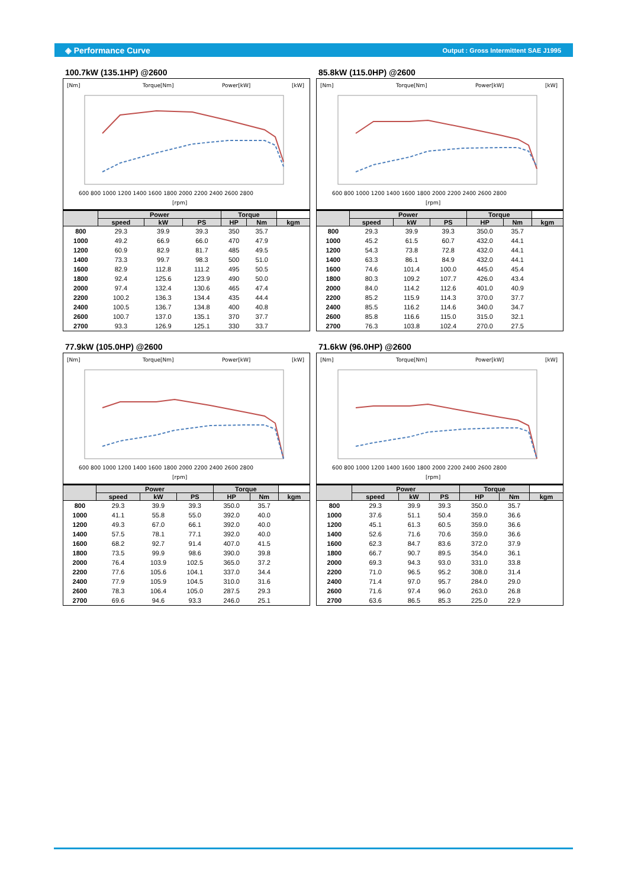◈ Performance Curve Output : Gross Intermittent SAE J1995
100.7kW (135.1HP) @2600
[Nm]
Torque[Nm]
Power[kW]
[kW]
600 800 1000 1200 1400 1600 1800 2000 2200 2400 2600 2800
[rpm]
| | Power | | | Torque | | |
| --- | --- | --- | --- | --- | --- | --- |
| | speed | kW | PS | HP | Nm | kgm |
| 800 | 29.3 | 39.9 | 39.3 | 350 | 35.7 | |
| 1000 | 49.2 | 66.9 | 66.0 | 470 | 47.9 | |
| 1200 | 60.9 | 82.9 | 81.7 | 485 | 49.5 | |
| 1400 | 73.3 | 99.7 | 98.3 | 500 | 51.0 | |
| 1600 | 82.9 | 112.8 | 111.2 | 495 | 50.5 | |
| 1800 | 92.4 | 125.6 | 123.9 | 490 | 50.0 | |
| 2000 | 97.4 | 132.4 | 130.6 | 465 | 47.4 | |
| 2200 | 100.2 | 136.3 | 134.4 | 435 | 44.4 | |
| 2400 | 100.5 | 136.7 | 134.8 | 400 | 40.8 | |
| 2600 | 100.7 | 137.0 | 135.1 | 370 | 37.7 | |
| 2700 | 93.3 | 126.9 | 125.1 | 330 | 33.7 | |
85.8kW (115.0HP) @2600
[Nm]
Torque[Nm]
Power[kW]
[kW]
600 800 1000 1200 1400 1600 1800 2000 2200 2400 2600 2800
[rpm]
| | Power | | | Torque | | |
| --- | --- | --- | --- | --- | --- | --- |
| | speed | kW | PS | HP | Nm | kgm |
| 800 | 29.3 | 39.9 | 39.3 | 350.0 | 35.7 | |
| 1000 | 45.2 | 61.5 | 60.7 | 432.0 | 44.1 | |
| 1200 | 54.3 | 73.8 | 72.8 | 432.0 | 44.1 | |
| 1400 | 63.3 | 86.1 | 84.9 | 432.0 | 44.1 | |
| 1600 | 74.6 | 101.4 | 100.0 | 445.0 | 45.4 | |
| 1800 | 80.3 | 109.2 | 107.7 | 426.0 | 43.4 | |
| 2000 | 84.0 | 114.2 | 112.6 | 401.0 | 40.9 | |
| 2200 | 85.2 | 115.9 | 114.3 | 370.0 | 37.7 | |
| 2400 | 85.5 | 116.2 | 114.6 | 340.0 | 34.7 | |
| 2600 | 85.8 | 116.6 | 115.0 | 315.0 | 32.1 | |
| 2700 | 76.3 | 103.8 | 102.4 | 270.0 | 27.5 | |
77.9kW (105.0HP) @2600
[Nm]
Torque[Nm]
Power[kW]
[kW]
600 800 1000 1200 1400 1600 1800 2000 2200 2400 2600 2800
[rpm]
| | Power | | | Torque | | |
| --- | --- | --- | --- | --- | --- | --- |
| | speed | kW | PS | HP | Nm | kgm |
| 800 | 29.3 | 39.9 | 39.3 | 350.0 | 35.7 | |
| 1000 | 41.1 | 55.8 | 55.0 | 392.0 | 40.0 | |
| 1200 | 49.3 | 67.0 | 66.1 | 392.0 | 40.0 | |
| 1400 | 57.5 | 78.1 | 77.1 | 392.0 | 40.0 | |
| 1600 | 68.2 | 92.7 | 91.4 | 407.0 | 41.5 | |
| 1800 | 73.5 | 99.9 | 98.6 | 390.0 | 39.8 | |
| 2000 | 76.4 | 103.9 | 102.5 | 365.0 | 37.2 | |
| 2200 | 77.6 | 105.6 | 104.1 | 337.0 | 34.4 | |
| 2400 | 77.9 | 105.9 | 104.5 | 310.0 | 31.6 | |
| 2600 | 78.3 | 106.4 | 105.0 | 287.5 | 29.3 | |
| 2700 | 69.6 | 94.6 | 93.3 | 246.0 | 25.1 | |
71.6kW (96.0HP) @2600
[Nm]
Torque[Nm]
Power[kW]
[kW]
600 800 1000 1200 1400 1600 1800 2000 2200 2400 2600 2800
[rpm]
| | Power | | | Torque | | |
| --- | --- | --- | --- | --- | --- | --- |
| | speed | kW | PS | HP | Nm | kgm |
| 800 | 29.3 | 39.9 | 39.3 | 350.0 | 35.7 | |
| 1000 | 37.6 | 51.1 | 50.4 | 359.0 | 36.6 | |
| 1200 | 45.1 | 61.3 | 60.5 | 359.0 | 36.6 | |
| 1400 | 52.6 | 71.6 | 70.6 | 359.0 | 36.6 | |
| 1600 | 62.3 | 84.7 | 83.6 | 372.0 | 37.9 | |
| 1800 | 66.7 | 90.7 | 89.5 | 354.0 | 36.1 | |
| 2000 | 69.3 | 94.3 | 93.0 | 331.0 | 33.8 | |
| 2200 | 71.0 | 96.5 | 95.2 | 308.0 | 31.4 | |
| 2400 | 71.4 | 97.0 | 95.7 | 284.0 | 29.0 | |
| 2600 | 71.6 | 97.4 | 96.0 | 263.0 | 26.8 | |
| 2700 | 63.6 | 86.5 | 85.3 | 225.0 | 22.9 | |